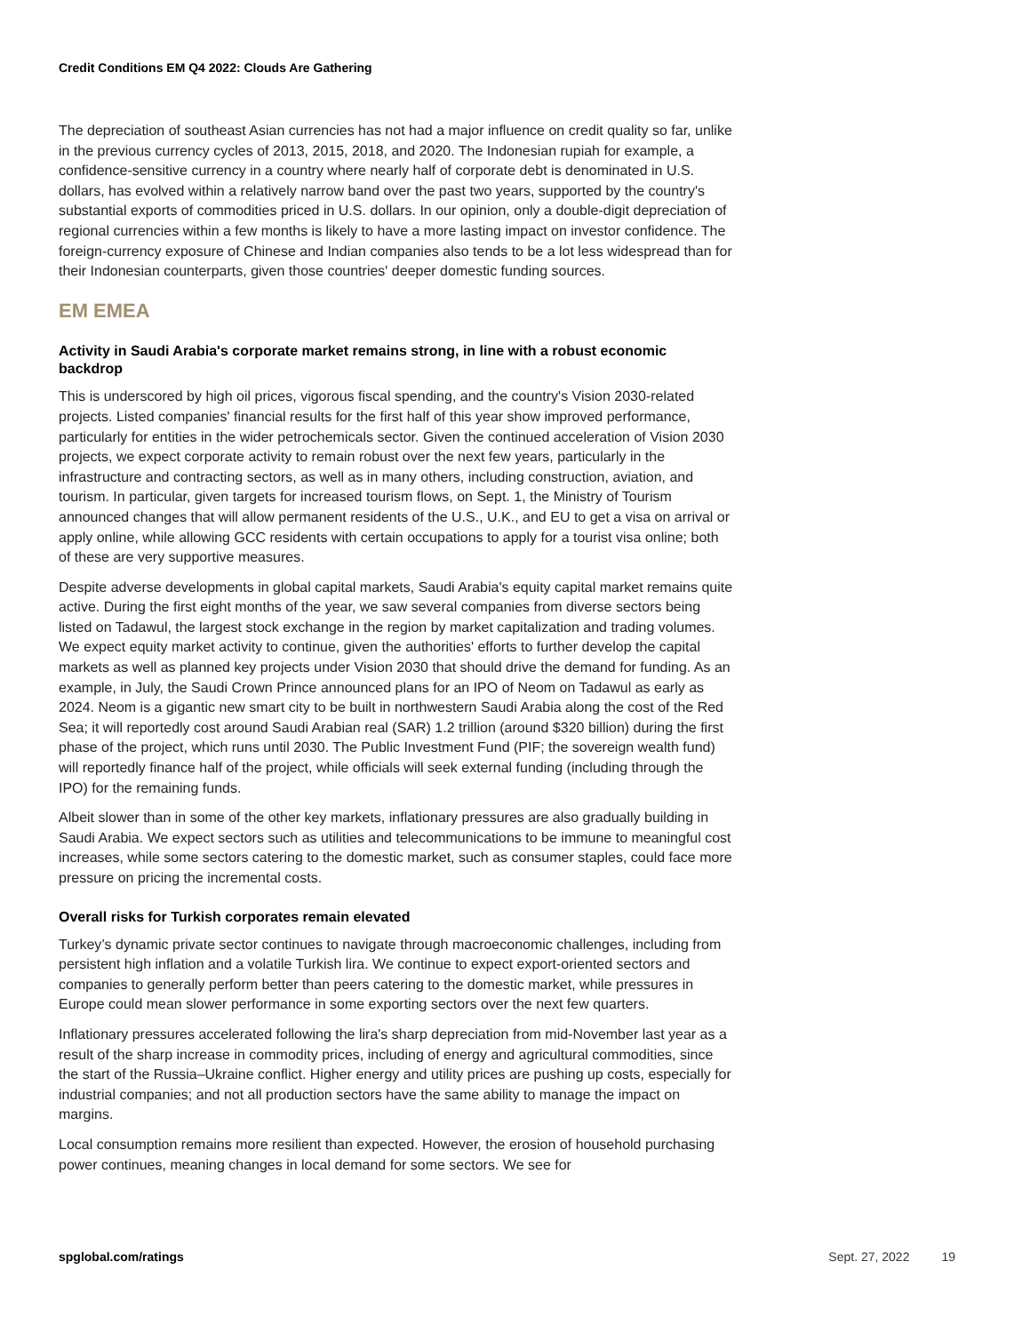Credit Conditions EM Q4 2022: Clouds Are Gathering
The depreciation of southeast Asian currencies has not had a major influence on credit quality so far, unlike in the previous currency cycles of 2013, 2015, 2018, and 2020. The Indonesian rupiah for example, a confidence-sensitive currency in a country where nearly half of corporate debt is denominated in U.S. dollars, has evolved within a relatively narrow band over the past two years, supported by the country's substantial exports of commodities priced in U.S. dollars. In our opinion, only a double-digit depreciation of regional currencies within a few months is likely to have a more lasting impact on investor confidence. The foreign-currency exposure of Chinese and Indian companies also tends to be a lot less widespread than for their Indonesian counterparts, given those countries' deeper domestic funding sources.
EM EMEA
Activity in Saudi Arabia's corporate market remains strong, in line with a robust economic backdrop
This is underscored by high oil prices, vigorous fiscal spending, and the country's Vision 2030-related projects. Listed companies' financial results for the first half of this year show improved performance, particularly for entities in the wider petrochemicals sector. Given the continued acceleration of Vision 2030 projects, we expect corporate activity to remain robust over the next few years, particularly in the infrastructure and contracting sectors, as well as in many others, including construction, aviation, and tourism. In particular, given targets for increased tourism flows, on Sept. 1, the Ministry of Tourism announced changes that will allow permanent residents of the U.S., U.K., and EU to get a visa on arrival or apply online, while allowing GCC residents with certain occupations to apply for a tourist visa online; both of these are very supportive measures.
Despite adverse developments in global capital markets, Saudi Arabia's equity capital market remains quite active. During the first eight months of the year, we saw several companies from diverse sectors being listed on Tadawul, the largest stock exchange in the region by market capitalization and trading volumes. We expect equity market activity to continue, given the authorities' efforts to further develop the capital markets as well as planned key projects under Vision 2030 that should drive the demand for funding. As an example, in July, the Saudi Crown Prince announced plans for an IPO of Neom on Tadawul as early as 2024. Neom is a gigantic new smart city to be built in northwestern Saudi Arabia along the cost of the Red Sea; it will reportedly cost around Saudi Arabian real (SAR) 1.2 trillion (around $320 billion) during the first phase of the project, which runs until 2030. The Public Investment Fund (PIF; the sovereign wealth fund) will reportedly finance half of the project, while officials will seek external funding (including through the IPO) for the remaining funds.
Albeit slower than in some of the other key markets, inflationary pressures are also gradually building in Saudi Arabia. We expect sectors such as utilities and telecommunications to be immune to meaningful cost increases, while some sectors catering to the domestic market, such as consumer staples, could face more pressure on pricing the incremental costs.
Overall risks for Turkish corporates remain elevated
Turkey’s dynamic private sector continues to navigate through macroeconomic challenges, including from persistent high inflation and a volatile Turkish lira. We continue to expect export-oriented sectors and companies to generally perform better than peers catering to the domestic market, while pressures in Europe could mean slower performance in some exporting sectors over the next few quarters.
Inflationary pressures accelerated following the lira's sharp depreciation from mid-November last year as a result of the sharp increase in commodity prices, including of energy and agricultural commodities, since the start of the Russia–Ukraine conflict. Higher energy and utility prices are pushing up costs, especially for industrial companies; and not all production sectors have the same ability to manage the impact on margins.
Local consumption remains more resilient than expected. However, the erosion of household purchasing power continues, meaning changes in local demand for some sectors. We see for
spglobal.com/ratings Sept. 27, 2022 19